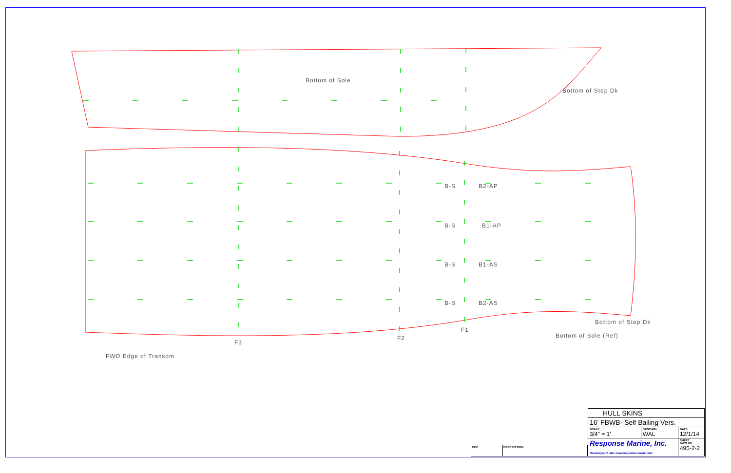Bottom of Sole
Bottom of Step Dk
B-S B2-AP
B-S B1-AP
B-S B1-AS
B-S B2-AS
Bottom of Step Dk
F1
F2 Bottom of Sole (Ref)
F3
FWD Edge of Transom
| REV. | DESCRIPTION |
| HULL SKINS | | |
| 16' FBWB- Self Bailing Vers. | | |
| SCALE 3/4" = 1' | DES/DWN WAL | DATE 12/1/14 |
| Response Marine, Inc. Newburyport, MA, www.responsemarine.com | | SHEET DWG NO. 495-2-2 |